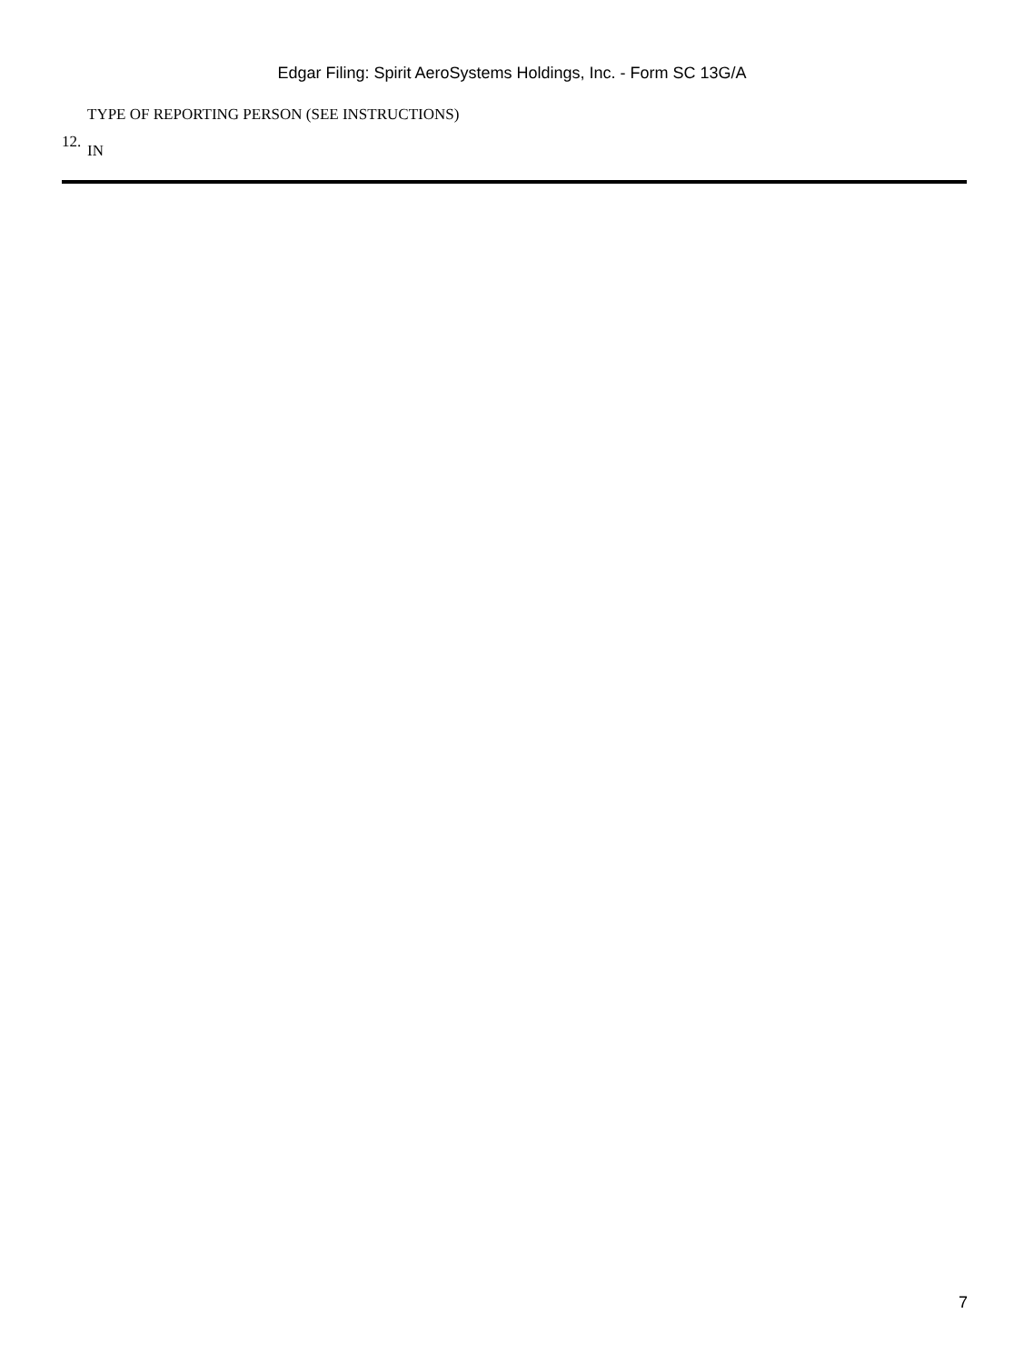Edgar Filing: Spirit AeroSystems Holdings, Inc. - Form SC 13G/A
| 12. | TYPE OF REPORTING PERSON (SEE INSTRUCTIONS) IN |
7